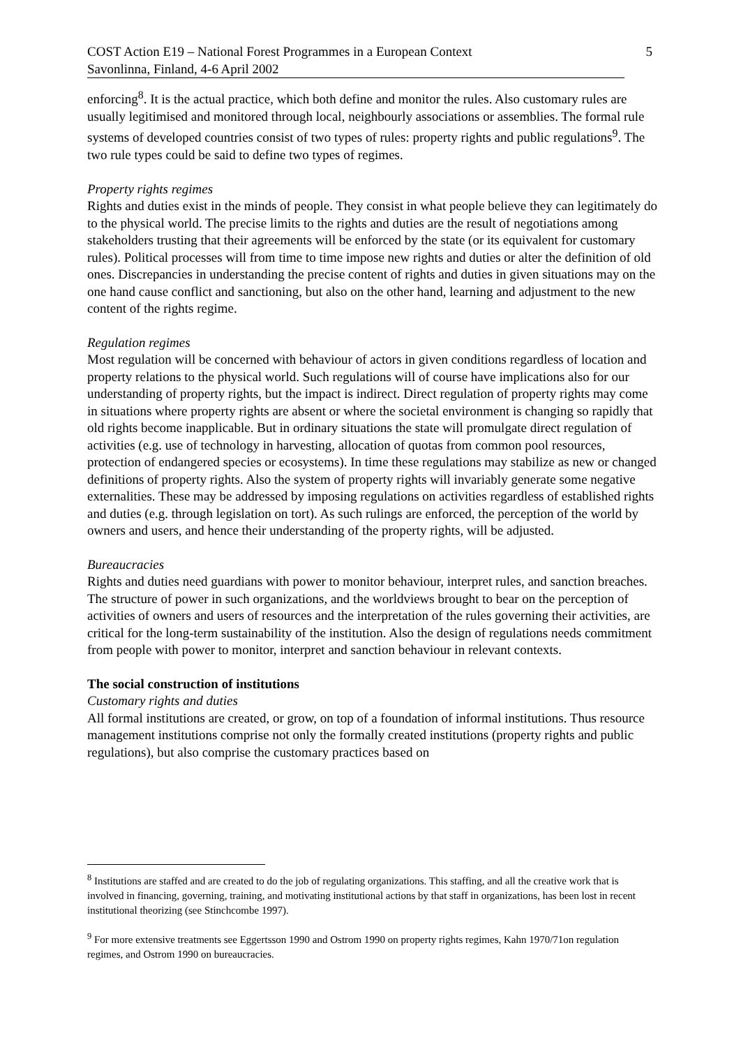COST Action E19 – National Forest Programmes in a European Context 5
Savonlinna, Finland, 4-6 April 2002
enforcing<sup>8</sup>. It is the actual practice, which both define and monitor the rules. Also customary rules are usually legitimised and monitored through local, neighbourly associations or assemblies. The formal rule systems of developed countries consist of two types of rules: property rights and public regulations<sup>9</sup>. The two rule types could be said to define two types of regimes.
Property rights regimes
Rights and duties exist in the minds of people. They consist in what people believe they can legitimately do to the physical world. The precise limits to the rights and duties are the result of negotiations among stakeholders trusting that their agreements will be enforced by the state (or its equivalent for customary rules). Political processes will from time to time impose new rights and duties or alter the definition of old ones. Discrepancies in understanding the precise content of rights and duties in given situations may on the one hand cause conflict and sanctioning, but also on the other hand, learning and adjustment to the new content of the rights regime.
Regulation regimes
Most regulation will be concerned with behaviour of actors in given conditions regardless of location and property relations to the physical world. Such regulations will of course have implications also for our understanding of property rights, but the impact is indirect. Direct regulation of property rights may come in situations where property rights are absent or where the societal environment is changing so rapidly that old rights become inapplicable. But in ordinary situations the state will promulgate direct regulation of activities (e.g. use of technology in harvesting, allocation of quotas from common pool resources, protection of endangered species or ecosystems). In time these regulations may stabilize as new or changed definitions of property rights. Also the system of property rights will invariably generate some negative externalities. These may be addressed by imposing regulations on activities regardless of established rights and duties (e.g. through legislation on tort). As such rulings are enforced, the perception of the world by owners and users, and hence their understanding of the property rights, will be adjusted.
Bureaucracies
Rights and duties need guardians with power to monitor behaviour, interpret rules, and sanction breaches. The structure of power in such organizations, and the worldviews brought to bear on the perception of activities of owners and users of resources and the interpretation of the rules governing their activities, are critical for the long-term sustainability of the institution. Also the design of regulations needs commitment from people with power to monitor, interpret and sanction behaviour in relevant contexts.
The social construction of institutions
Customary rights and duties
All formal institutions are created, or grow, on top of a foundation of informal institutions. Thus resource management institutions comprise not only the formally created institutions (property rights and public regulations), but also comprise the customary practices based on
<sup>8</sup> Institutions are staffed and are created to do the job of regulating organizations. This staffing, and all the creative work that is involved in financing, governing, training, and motivating institutional actions by that staff in organizations, has been lost in recent institutional theorizing (see Stinchcombe 1997).
<sup>9</sup> For more extensive treatments see Eggertsson 1990 and Ostrom 1990 on property rights regimes, Kahn 1970/71on regulation regimes, and Ostrom 1990 on bureaucracies.